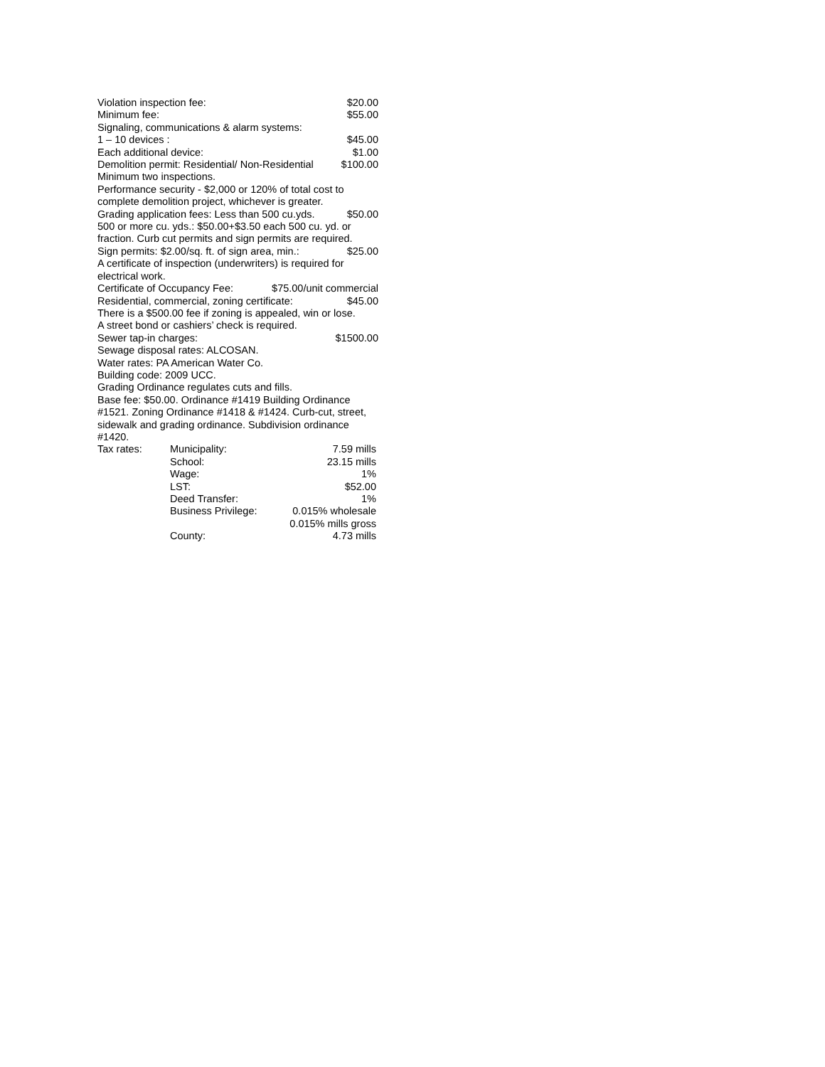Violation inspection fee: $20.00
Minimum fee: $55.00
Signaling, communications & alarm systems:
1 – 10 devices : $45.00
Each additional device: $1.00
Demolition permit: Residential/ Non-Residential $100.00
Minimum two inspections.
Performance security - $2,000 or 120% of total cost to complete demolition project, whichever is greater.
Grading application fees: Less than 500 cu.yds. $50.00
500 or more cu. yds.: $50.00+$3.50 each 500 cu. yd. or fraction. Curb cut permits and sign permits are required.
Sign permits: $2.00/sq. ft. of sign area, min.: $25.00
A certificate of inspection (underwriters) is required for electrical work.
Certificate of Occupancy Fee: $75.00/unit commercial
Residential, commercial, zoning certificate: $45.00
There is a $500.00 fee if zoning is appealed, win or lose.
A street bond or cashiers’ check is required.
Sewer tap-in charges: $1500.00
Sewage disposal rates: ALCOSAN.
Water rates: PA American Water Co.
Building code: 2009 UCC.
Grading Ordinance regulates cuts and fills.
Base fee: $50.00. Ordinance #1419 Building Ordinance #1521. Zoning Ordinance #1418 & #1424. Curb-cut, street, sidewalk and grading ordinance. Subdivision ordinance #1420.
| Tax rates: | Municipality: | 7.59 mills |
| | School: | 23.15 mills |
| | Wage: | 1% |
| | LST: | $52.00 |
| | Deed Transfer: | 1% |
| | Business Privilege: | 0.015% wholesale 0.015% mills gross |
| | County: | 4.73 mills |